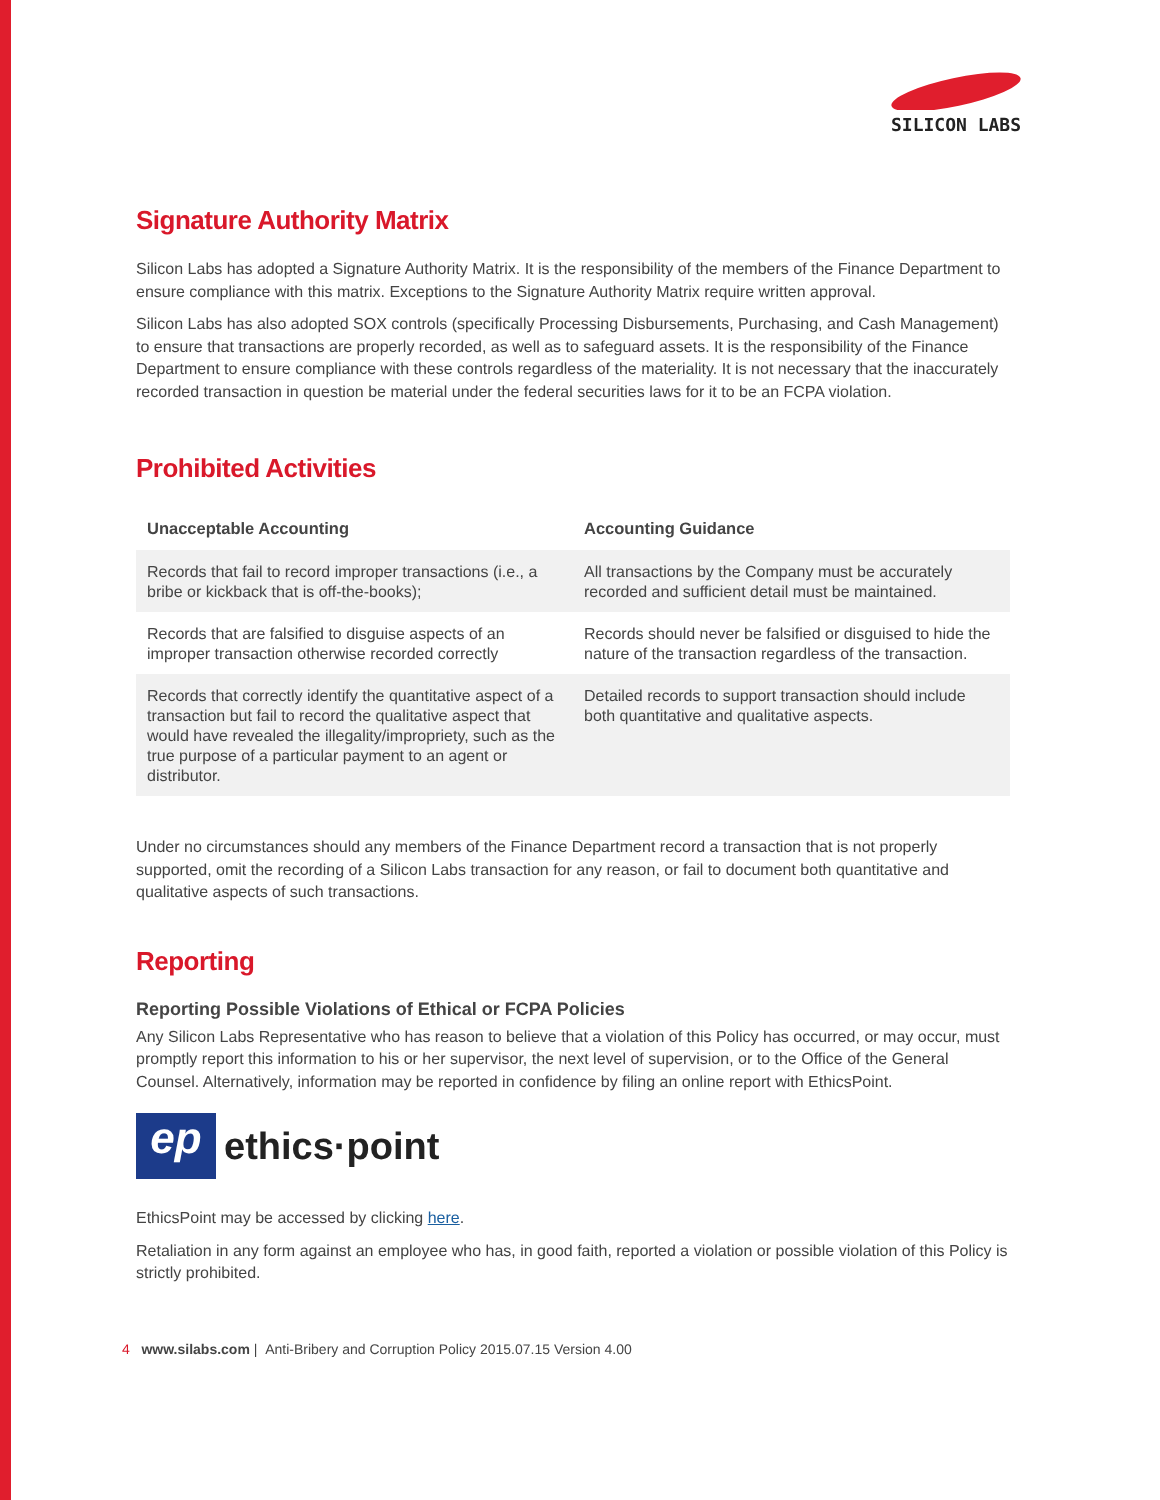SILICON LABS
Signature Authority Matrix
Silicon Labs has adopted a Signature Authority Matrix. It is the responsibility of the members of the Finance Department to ensure compliance with this matrix. Exceptions to the Signature Authority Matrix require written approval.
Silicon Labs has also adopted SOX controls (specifically Processing Disbursements, Purchasing, and Cash Management) to ensure that transactions are properly recorded, as well as to safeguard assets. It is the responsibility of the Finance Department to ensure compliance with these controls regardless of the materiality. It is not necessary that the inaccurately recorded transaction in question be material under the federal securities laws for it to be an FCPA violation.
Prohibited Activities
| Unacceptable Accounting | Accounting Guidance |
| --- | --- |
| Records that fail to record improper transactions (i.e., a bribe or kickback that is off-the-books); | All transactions by the Company must be accurately recorded and sufficient detail must be maintained. |
| Records that are falsified to disguise aspects of an improper transaction otherwise recorded correctly | Records should never be falsified or disguised to hide the nature of the transaction regardless of the transaction. |
| Records that correctly identify the quantitative aspect of a transaction but fail to record the qualitative aspect that would have revealed the illegality/impropriety, such as the true purpose of a particular payment to an agent or distributor. | Detailed records to support transaction should include both quantitative and qualitative aspects. |
Under no circumstances should any members of the Finance Department record a transaction that is not properly supported, omit the recording of a Silicon Labs transaction for any reason, or fail to document both quantitative and qualitative aspects of such transactions.
Reporting
Reporting Possible Violations of Ethical or FCPA Policies
Any Silicon Labs Representative who has reason to believe that a violation of this Policy has occurred, or may occur, must promptly report this information to his or her supervisor, the next level of supervision, or to the Office of the General Counsel. Alternatively, information may be reported in confidence by filing an online report with EthicsPoint.
ep
ethics·point
EthicsPoint may be accessed by clicking here.
Retaliation in any form against an employee who has, in good faith, reported a violation or possible violation of this Policy is strictly prohibited.
4 www.silabs.com | Anti-Bribery and Corruption Policy 2015.07.15 Version 4.00